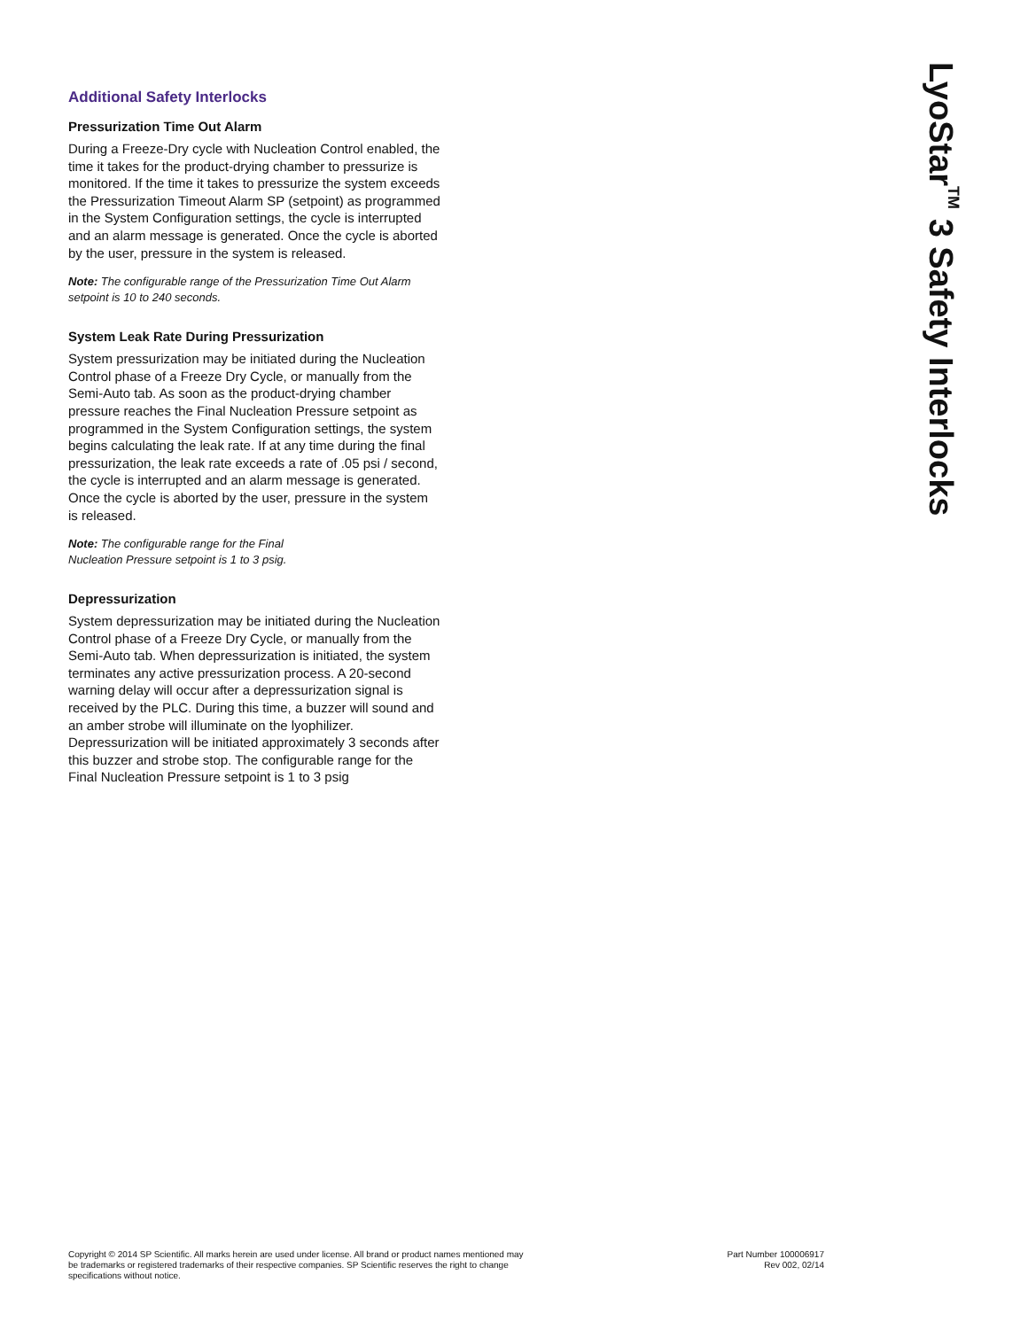Additional Safety Interlocks
Pressurization Time Out Alarm
During a Freeze-Dry cycle with Nucleation Control enabled, the time it takes for the product-drying chamber to pressurize is monitored. If the time it takes to pressurize the system exceeds the Pressurization Timeout Alarm SP (setpoint) as programmed in the System Configuration settings, the cycle is interrupted and an alarm message is generated. Once the cycle is aborted by the user, pressure in the system is released.
Note: The configurable range of the Pressurization Time Out Alarm setpoint is 10 to 240 seconds.
System Leak Rate During Pressurization
System pressurization may be initiated during the Nucleation Control phase of a Freeze Dry Cycle, or manually from the Semi-Auto tab. As soon as the product-drying chamber pressure reaches the Final Nucleation Pressure setpoint as programmed in the System Configuration settings, the system begins calculating the leak rate. If at any time during the final pressurization, the leak rate exceeds a rate of .05 psi / second, the cycle is interrupted and an alarm message is generated. Once the cycle is aborted by the user, pressure in the system is released.
Note: The configurable range for the Final
Nucleation Pressure setpoint is 1 to 3 psig.
Depressurization
System depressurization may be initiated during the Nucleation Control phase of a Freeze Dry Cycle, or manually from the Semi-Auto tab. When depressurization is initiated, the system terminates any active pressurization process. A 20-second warning delay will occur after a depressurization signal is received by the PLC. During this time, a buzzer will sound and an amber strobe will illuminate on the lyophilizer. Depressurization will be initiated approximately 3 seconds after this buzzer and strobe stop. The configurable range for the Final Nucleation Pressure setpoint is 1 to 3 psig
LyoStar<sup>TM</sup> 3 Safety Interlocks
Copyright © 2014 SP Scientific. All marks herein are used under license. All brand or product names mentioned may be trademarks or registered trademarks of their respective companies. SP Scientific reserves the right to change specifications without notice.
Part Number 100006917
Rev 002, 02/14